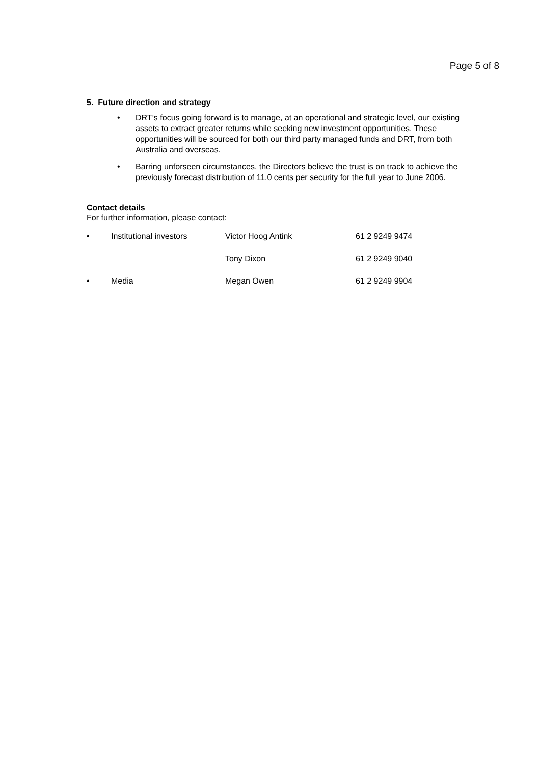Page 5 of 8
5. Future direction and strategy
• DRT’s focus going forward is to manage, at an operational and strategic level, our existing assets to extract greater returns while seeking new investment opportunities. These opportunities will be sourced for both our third party managed funds and DRT, from both Australia and overseas.
• Barring unforseen circumstances, the Directors believe the trust is on track to achieve the previously forecast distribution of 11.0 cents per security for the full year to June 2006.
Contact details
For further information, please contact:
| • | Institutional investors | Victor Hoog Antink | 61 2 9249 9474 |
| | | Tony Dixon | 61 2 9249 9040 |
| • | Media | Megan Owen | 61 2 9249 9904 |